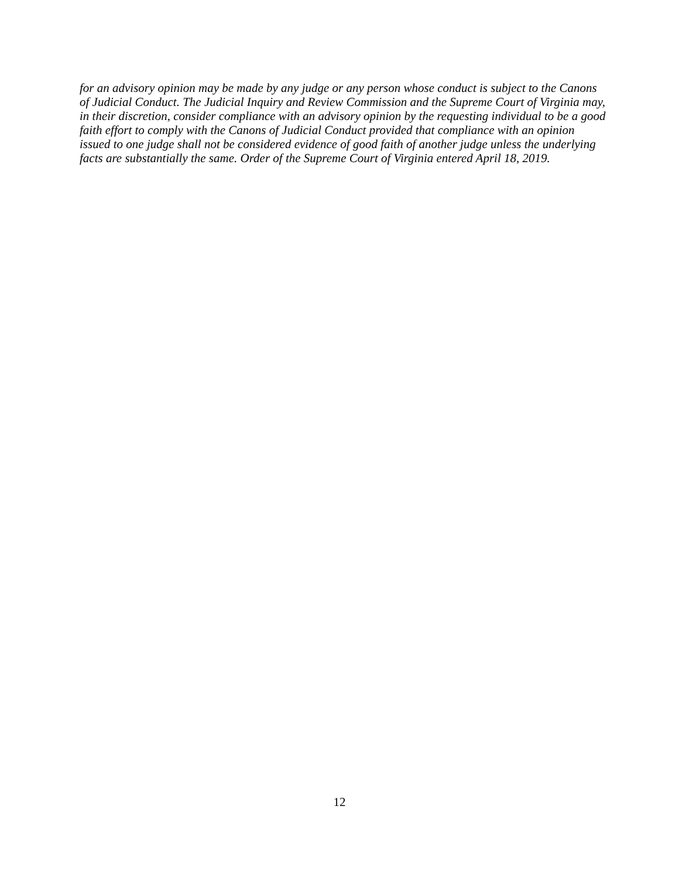for an advisory opinion may be made by any judge or any person whose conduct is subject to the Canons of Judicial Conduct. The Judicial Inquiry and Review Commission and the Supreme Court of Virginia may, in their discretion, consider compliance with an advisory opinion by the requesting individual to be a good faith effort to comply with the Canons of Judicial Conduct provided that compliance with an opinion issued to one judge shall not be considered evidence of good faith of another judge unless the underlying facts are substantially the same. Order of the Supreme Court of Virginia entered April 18, 2019.
12